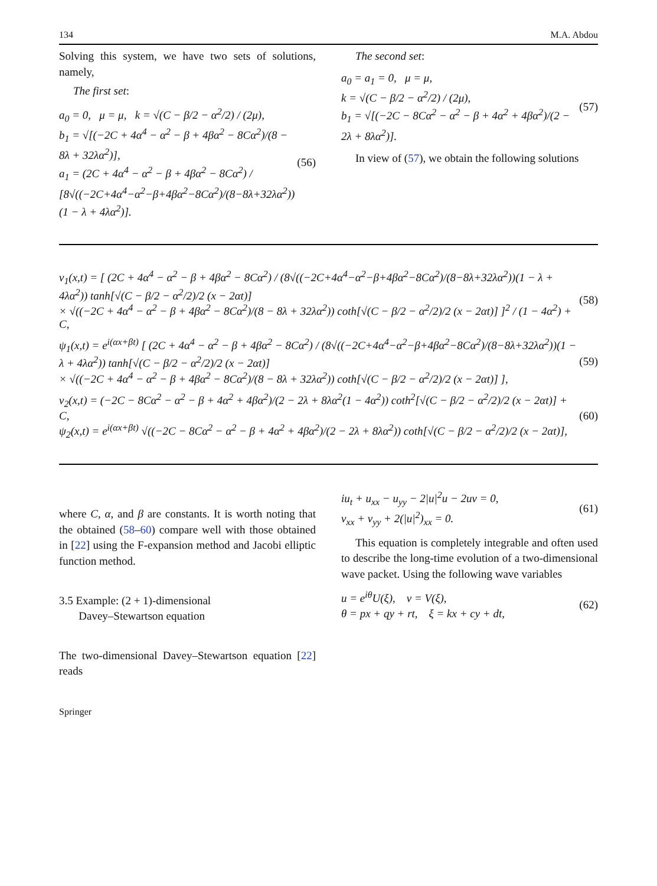134 M.A. Abdou
Solving this system, we have two sets of solutions, namely,
The first set:
a<sub>0</sub> = 0, μ = μ, k = √(C − β/2 − α<sup>2</sup>/2) / (2μ),
b<sub>1</sub> = √[(−2C + 4α<sup>4</sup> − α<sup>2</sup> − β + 4βα<sup>2</sup> − 8Cα<sup>2</sup>)/(8 − 8λ + 32λα<sup>2</sup>)],
a<sub>1</sub> = (2C + 4α<sup>4</sup> − α<sup>2</sup> − β + 4βα<sup>2</sup> − 8Cα<sup>2</sup>) / [8√((−2C+4α<sup>4</sup>−α<sup>2</sup>−β+4βα<sup>2</sup>−8Cα<sup>2</sup>)/(8−8λ+32λα<sup>2</sup>))(1 − λ + 4λα<sup>2</sup>)].
(56)
The second set:
a<sub>0</sub> = a<sub>1</sub> = 0, μ = μ,
k = √(C − β/2 − α<sup>2</sup>/2) / (2μ),
b<sub>1</sub> = √[(−2C − 8Cα<sup>2</sup> − α<sup>2</sup> − β + 4α<sup>2</sup> + 4βα<sup>2</sup>)/(2 − 2λ + 8λα<sup>2</sup>)].
(57)
In view of (57), we obtain the following solutions
v<sub>1</sub>(x,t) = [ (2C + 4α<sup>4</sup> − α<sup>2</sup> − β + 4βα<sup>2</sup> − 8Cα<sup>2</sup>) / (8√((−2C+4α<sup>4</sup>−α<sup>2</sup>−β+4βα<sup>2</sup>−8Cα<sup>2</sup>)/(8−8λ+32λα<sup>2</sup>))(1 − λ + 4λα<sup>2</sup>)) tanh[√(C − β/2 − α<sup>2</sup>/2)/2 (x − 2αt)]
× √((−2C + 4α<sup>4</sup> − α<sup>2</sup> − β + 4βα<sup>2</sup> − 8Cα<sup>2</sup>)/(8 − 8λ + 32λα<sup>2</sup>)) coth[√(C − β/2 − α<sup>2</sup>/2)/2 (x − 2αt)] ]<sup>2</sup> / (1 − 4α<sup>2</sup>) + C,
(58)
ψ<sub>1</sub>(x,t) = e<sup>i(αx+βt)</sup> [ (2C + 4α<sup>4</sup> − α<sup>2</sup> − β + 4βα<sup>2</sup> − 8Cα<sup>2</sup>) / (8√((−2C+4α<sup>4</sup>−α<sup>2</sup>−β+4βα<sup>2</sup>−8Cα<sup>2</sup>)/(8−8λ+32λα<sup>2</sup>))(1 − λ + 4λα<sup>2</sup>)) tanh[√(C − β/2 − α<sup>2</sup>/2)/2 (x − 2αt)]
× √((−2C + 4α<sup>4</sup> − α<sup>2</sup> − β + 4βα<sup>2</sup> − 8Cα<sup>2</sup>)/(8 − 8λ + 32λα<sup>2</sup>)) coth[√(C − β/2 − α<sup>2</sup>/2)/2 (x − 2αt)] ],
(59)
v<sub>2</sub>(x,t) = (−2C − 8Cα<sup>2</sup> − α<sup>2</sup> − β + 4α<sup>2</sup> + 4βα<sup>2</sup>)/(2 − 2λ + 8λα<sup>2</sup>(1 − 4α<sup>2</sup>)) coth<sup>2</sup>[√(C − β/2 − α<sup>2</sup>/2)/2 (x − 2αt)] + C,
ψ<sub>2</sub>(x,t) = e<sup>i(αx+βt)</sup> √((−2C − 8Cα<sup>2</sup> − α<sup>2</sup> − β + 4α<sup>2</sup> + 4βα<sup>2</sup>)/(2 − 2λ + 8λα<sup>2</sup>)) coth[√(C − β/2 − α<sup>2</sup>/2)/2 (x − 2αt)],
(60)
where C, α, and β are constants. It is worth noting that the obtained (58–60) compare well with those obtained in [22] using the F-expansion method and Jacobi elliptic function method.
3.5 Example: (2 + 1)-dimensional
Davey–Stewartson equation
The two-dimensional Davey–Stewartson equation [22] reads
iu<sub>t</sub> + u<sub>xx</sub> − u<sub>yy</sub> − 2|u|<sup>2</sup>u − 2uv = 0,
v<sub>xx</sub> + v<sub>yy</sub> + 2(|u|<sup>2</sup>)<sub>xx</sub> = 0.
(61)
This equation is completely integrable and often used to describe the long-time evolution of a two-dimensional wave packet. Using the following wave variables
u = e<sup>iθ</sup>U(ξ), v = V(ξ),
θ = px + qy + rt, ξ = kx + cy + dt,
(62)
Springer